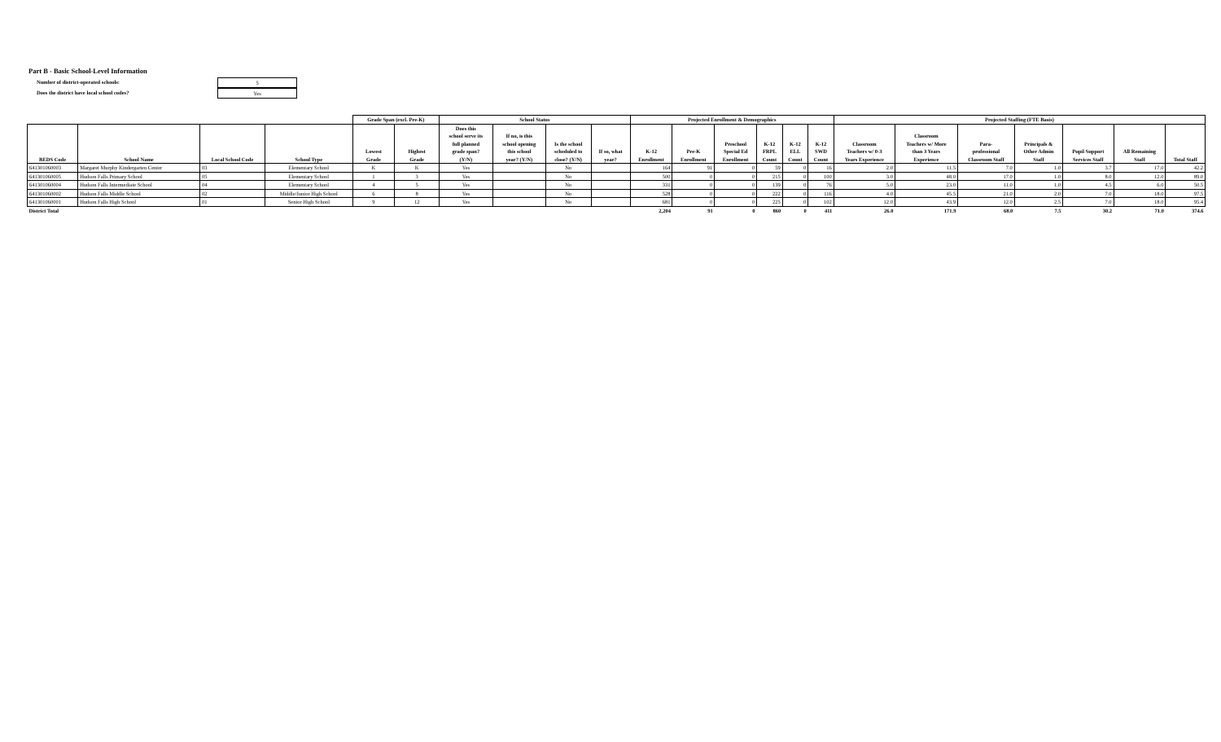Part B - Basic School-Level Information
Number of district-operated schools:
5
Does the district have local school codes?
Yes
| | | | | Grade Span (excl. Pre-K) | | School Status | | | | Projected Enrollment & Demographics | | | | | | Projected Staffing (FTE Basis) | | | | | | |
| --- | --- | --- | --- | --- | --- | --- | --- | --- | --- | --- | --- | --- | --- | --- | --- | --- | --- | --- | --- | --- | --- | --- |
| BEDS Code | School Name | Local School Code | School Type | Lowest Grade | Highest Grade | Does this school serve its full planned grade span? (Y/N) | If no, is this school opening this school year? (Y/N) | Is the school scheduled to close? (Y/N) | If so, what year? | K-12 Enrollment | Pre-K Enrollment | Preschool Special Ed Enrollment | K-12 FRPL Count | K-12 ELL Count | K-12 SWD Count | Classroom Teachers w/ 0-3 Years Experience | Classroom Teachers w/ More than 3 Years Experience | Para- professional Classroom Staff | Principals & Other Admin Staff | Pupil Support Services Staff | All Remaining Staff | Total Staff |
| 641301060003 | Margaret Murphy Kindergarten Center | 03 | Elementary School | K | K | Yes | | No | | 164 | 91 | 0 | 59 | 0 | 16 | 2.0 | 11.5 | 7.0 | 1.0 | 3.7 | 17.0 | 42.2 |
| 641301060005 | Hudson Falls Primary School | 05 | Elementary School | 1 | 3 | Yes | | No | | 500 | 0 | 0 | 215 | 0 | 100 | 3.0 | 48.0 | 17.0 | 1.0 | 8.0 | 12.0 | 89.0 |
| 641301060004 | Hudson Falls Intermediate School | 04 | Elementary School | 4 | 5 | Yes | | No | | 331 | 0 | 0 | 139 | 0 | 76 | 5.0 | 23.0 | 11.0 | 1.0 | 4.5 | 6.0 | 50.5 |
| 641301060002 | Hudson Falls Middle School | 02 | Middle/Junior High School | 6 | 8 | Yes | | No | | 528 | 0 | 0 | 222 | 0 | 116 | 4.0 | 45.5 | 21.0 | 2.0 | 7.0 | 18.0 | 97.5 |
| 641301060001 | Hudson Falls High School | 01 | Senior High School | 9 | 12 | Yes | | No | | 681 | 0 | 0 | 225 | 0 | 102 | 12.0 | 43.9 | 12.0 | 2.5 | 7.0 | 18.0 | 95.4 |
| District Total | | | | | | | | | | 2,204 | 91 | 0 | 860 | 0 | 411 | 26.0 | 171.9 | 68.0 | 7.5 | 30.2 | 71.0 | 374.6 |